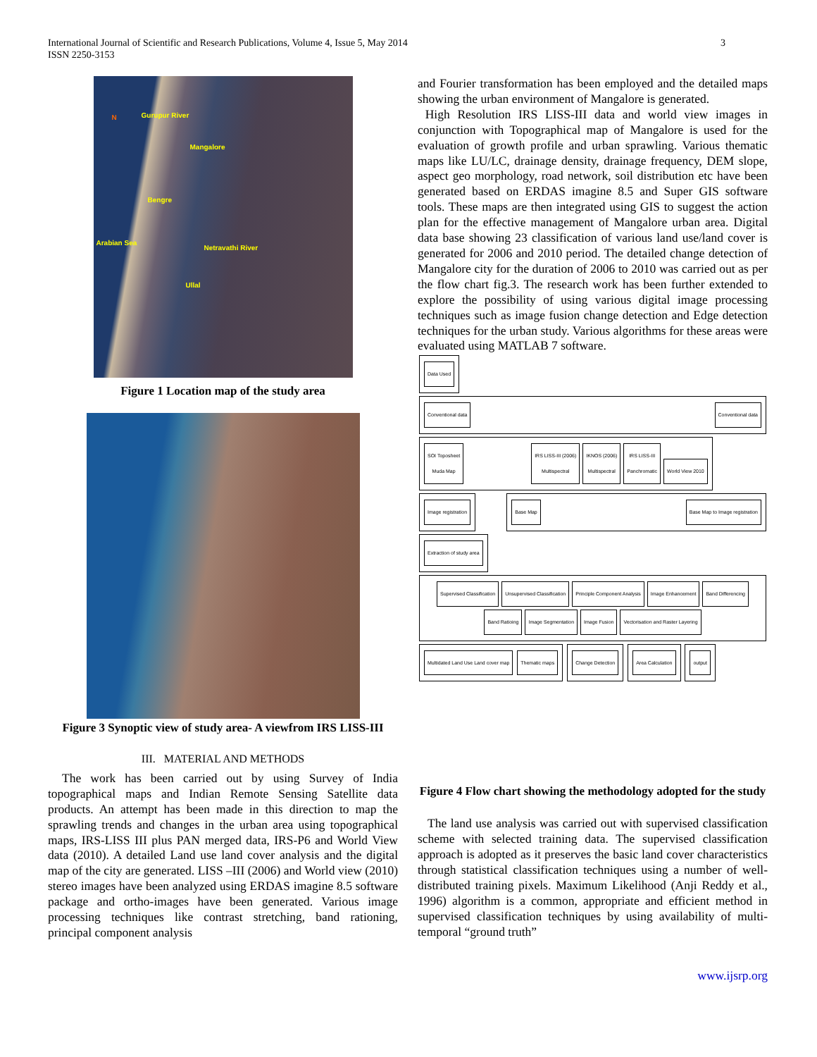International Journal of Scientific and Research Publications, Volume 4, Issue 5, May 2014
ISSN 2250-3153
3
Gurupur River N
Mangalore
Bengre
Arabian Sea
Netravathi River
Ullal
Figure 1 Location map of the study area
Figure 3 Synoptic view of study area- A viewfrom IRS LISS-III
III. MATERIAL AND METHODS
The work has been carried out by using Survey of India topographical maps and Indian Remote Sensing Satellite data products. An attempt has been made in this direction to map the sprawling trends and changes in the urban area using topographical maps, IRS-LISS III plus PAN merged data, IRS-P6 and World View data (2010). A detailed Land use land cover analysis and the digital map of the city are generated. LISS –III (2006) and World view (2010) stereo images have been analyzed using ERDAS imagine 8.5 software package and ortho-images have been generated. Various image processing techniques like contrast stretching, band rationing, principal component analysis
and Fourier transformation has been employed and the detailed maps showing the urban environment of Mangalore is generated.
High Resolution IRS LISS-III data and world view images in conjunction with Topographical map of Mangalore is used for the evaluation of growth profile and urban sprawling. Various thematic maps like LU/LC, drainage density, drainage frequency, DEM slope, aspect geo morphology, road network, soil distribution etc have been generated based on ERDAS imagine 8.5 and Super GIS software tools. These maps are then integrated using GIS to suggest the action plan for the effective management of Mangalore urban area. Digital data base showing 23 classification of various land use/land cover is generated for 2006 and 2010 period. The detailed change detection of Mangalore city for the duration of 2006 to 2010 was carried out as per the flow chart fig.3. The research work has been further extended to explore the possibility of using various digital image processing techniques such as image fusion change detection and Edge detection techniques for the urban study. Various algorithms for these areas were evaluated using MATLAB 7 software.
Data Used
Conventional data Conventional data
SOI Toposheet
Muda Map
IRS LISS-III (2006)
Multispectral
IKNOS (2006)
Multispectral
IRS LISS-III
Panchromatic
World View 2010
Image registration
Base Map Base Map to Image registration
Extraction of study area
Supervised Classification Unsupervised Classification Principle Component Analysis Image Enhancement Band Differencing Band Ratioing Image Segmentation Image Fusion
Vectorisation and Raster Layering
Multidated Land Use Land cover map
Thematic maps
Change Detection Area Calculation output
Figure 4 Flow chart showing the methodology adopted for the study
The land use analysis was carried out with supervised classification scheme with selected training data. The supervised classification approach is adopted as it preserves the basic land cover characteristics through statistical classification techniques using a number of well-distributed training pixels. Maximum Likelihood (Anji Reddy et al., 1996) algorithm is a common, appropriate and efficient method in supervised classification techniques by using availability of multi-temporal “ground truth”
www.ijsrp.org